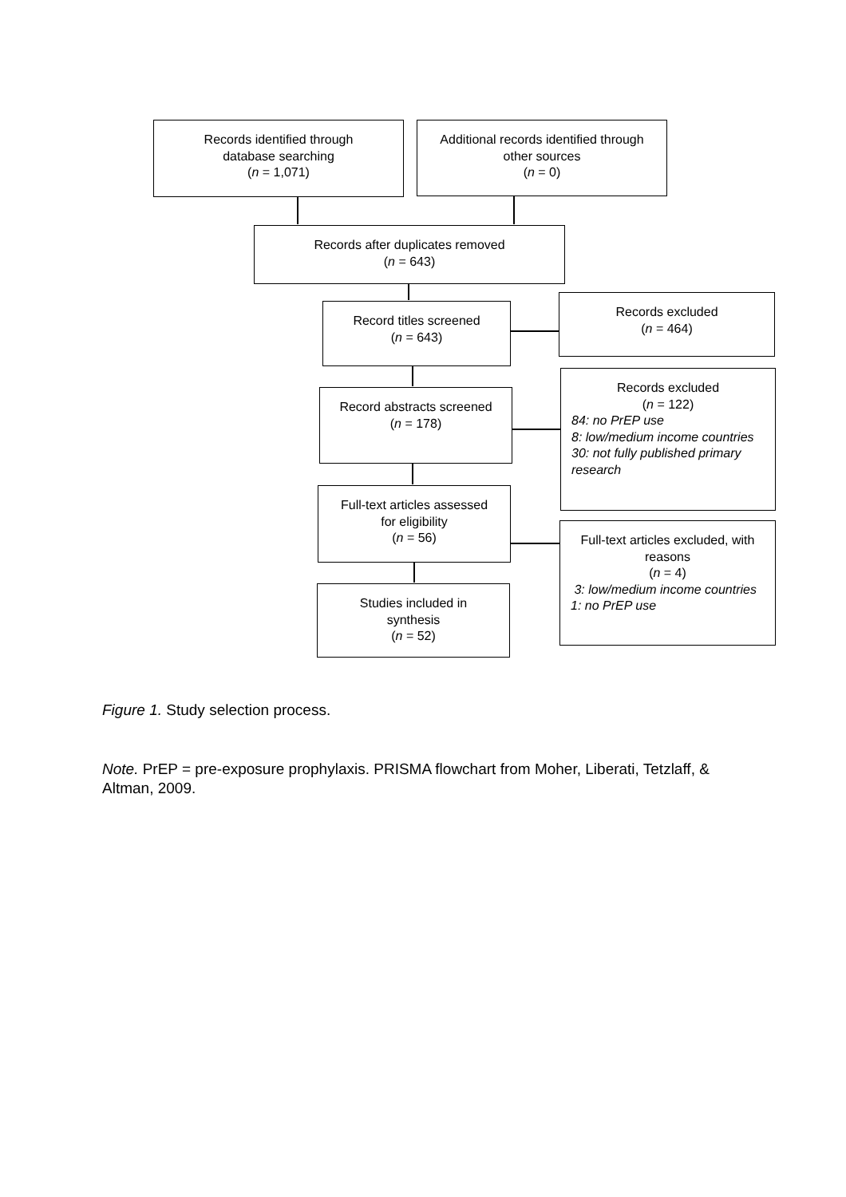Records identified through
database searching
(n = 1,071)
Additional records identified through
other sources
(n = 0)
Records after duplicates removed
(n = 643)
Record titles screened
(n = 643)
Records excluded
(n = 464)
Record abstracts screened
(n = 178)
Records excluded
(n = 122)
84: no PrEP use
8: low/medium income countries
30: not fully published primary research
Full-text articles assessed
for eligibility
(n = 56)
Full-text articles excluded, with
reasons
(n = 4)
3: low/medium income countries
1: no PrEP use
Studies included in
synthesis
(n = 52)
Figure 1. Study selection process.
Note. PrEP = pre-exposure prophylaxis. PRISMA flowchart from Moher, Liberati, Tetzlaff, & Altman, 2009.